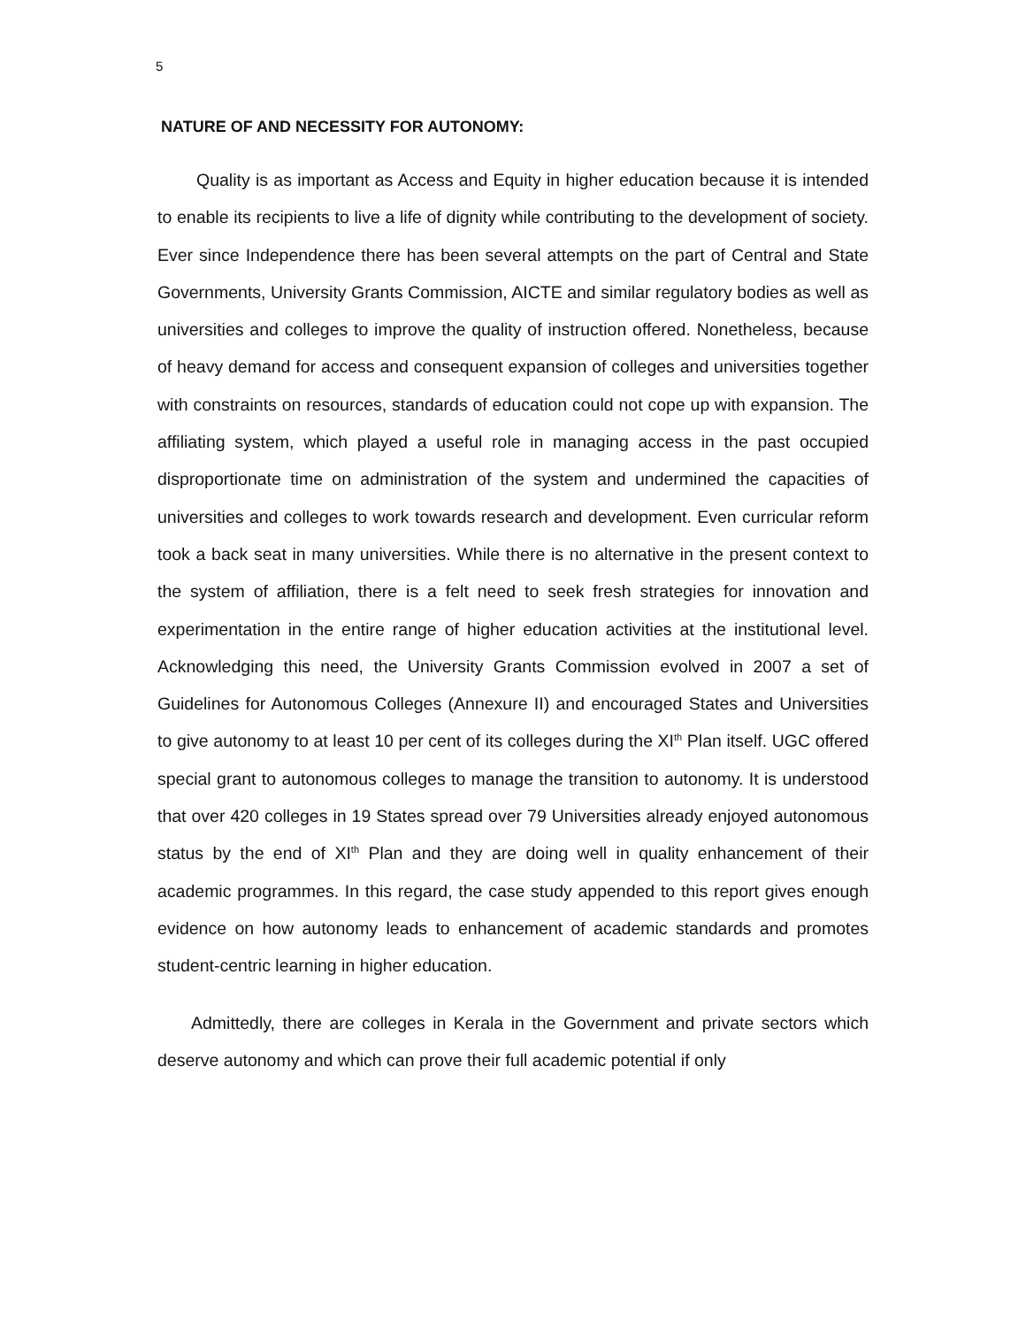5
NATURE OF AND NECESSITY FOR AUTONOMY:
Quality is as important as Access and Equity in higher education because it is intended to enable its recipients to live a life of dignity while contributing to the development of society. Ever since Independence there has been several attempts on the part of Central and State Governments, University Grants Commission, AICTE and similar regulatory bodies as well as universities and colleges to improve the quality of instruction offered. Nonetheless, because of heavy demand for access and consequent expansion of colleges and universities together with constraints on resources, standards of education could not cope up with expansion. The affiliating system, which played a useful role in managing access in the past occupied disproportionate time on administration of the system and undermined the capacities of universities and colleges to work towards research and development. Even curricular reform took a back seat in many universities. While there is no alternative in the present context to the system of affiliation, there is a felt need to seek fresh strategies for innovation and experimentation in the entire range of higher education activities at the institutional level. Acknowledging this need, the University Grants Commission evolved in 2007 a set of Guidelines for Autonomous Colleges (Annexure II) and encouraged States and Universities to give autonomy to at least 10 per cent of its colleges during the XI<sup>th</sup> Plan itself. UGC offered special grant to autonomous colleges to manage the transition to autonomy. It is understood that over 420 colleges in 19 States spread over 79 Universities already enjoyed autonomous status by the end of XI<sup>th</sup> Plan and they are doing well in quality enhancement of their academic programmes. In this regard, the case study appended to this report gives enough evidence on how autonomy leads to enhancement of academic standards and promotes student-centric learning in higher education.
Admittedly, there are colleges in Kerala in the Government and private sectors which deserve autonomy and which can prove their full academic potential if only